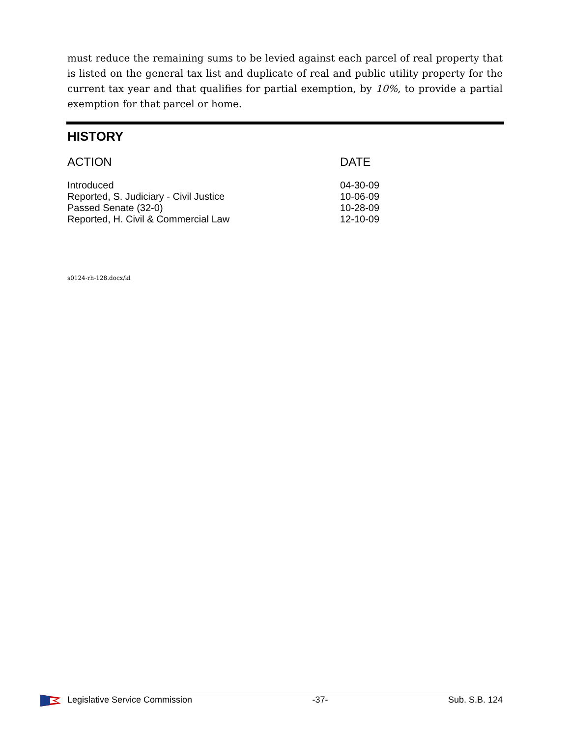must reduce the remaining sums to be levied against each parcel of real property that is listed on the general tax list and duplicate of real and public utility property for the current tax year and that qualifies for partial exemption, by 10%, to provide a partial exemption for that parcel or home.
HISTORY
| ACTION | DATE |
| --- | --- |
| Introduced | 04-30-09 |
| Reported, S. Judiciary - Civil Justice | 10-06-09 |
| Passed Senate (32-0) | 10-28-09 |
| Reported, H. Civil & Commercial Law | 12-10-09 |
s0124-rh-128.docx/kl
Legislative Service Commission -37- Sub. S.B. 124